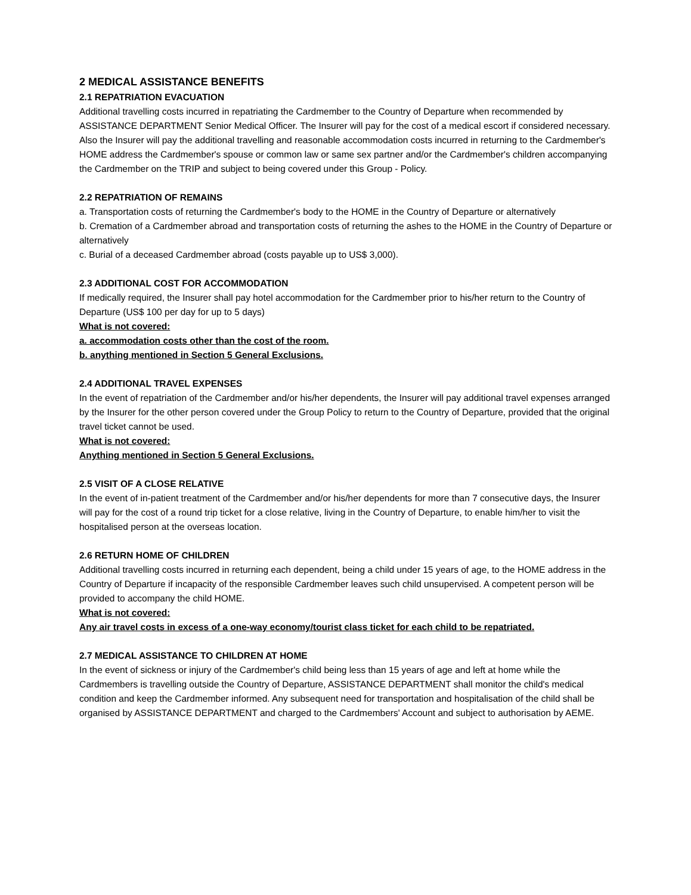2 MEDICAL ASSISTANCE BENEFITS
2.1 REPATRIATION EVACUATION
Additional travelling costs incurred in repatriating the Cardmember to the Country of Departure when recommended by ASSISTANCE DEPARTMENT Senior Medical Officer. The Insurer will pay for the cost of a medical escort if considered necessary. Also the Insurer will pay the additional travelling and reasonable accommodation costs incurred in returning to the Cardmember's HOME address the Cardmember's spouse or common law or same sex partner and/or the Cardmember's children accompanying the Cardmember on the TRIP and subject to being covered under this Group - Policy.
2.2 REPATRIATION OF REMAINS
a. Transportation costs of returning the Cardmember's body to the HOME in the Country of Departure or alternatively
b. Cremation of a Cardmember abroad and transportation costs of returning the ashes to the HOME in the Country of Departure or alternatively
c. Burial of a deceased Cardmember abroad (costs payable up to US$ 3,000).
2.3 ADDITIONAL COST FOR ACCOMMODATION
If medically required, the Insurer shall pay hotel accommodation for the Cardmember prior to his/her return to the Country of Departure (US$ 100 per day for up to 5 days)
What is not covered:
a. accommodation costs other than the cost of the room.
b. anything mentioned in Section 5 General Exclusions.
2.4 ADDITIONAL TRAVEL EXPENSES
In the event of repatriation of the Cardmember and/or his/her dependents, the Insurer will pay additional travel expenses arranged by the Insurer for the other person covered under the Group Policy to return to the Country of Departure, provided that the original travel ticket cannot be used.
What is not covered:
Anything mentioned in Section 5 General Exclusions.
2.5 VISIT OF A CLOSE RELATIVE
In the event of in-patient treatment of the Cardmember and/or his/her dependents for more than 7 consecutive days, the Insurer will pay for the cost of a round trip ticket for a close relative, living in the Country of Departure, to enable him/her to visit the hospitalised person at the overseas location.
2.6 RETURN HOME OF CHILDREN
Additional travelling costs incurred in returning each dependent, being a child under 15 years of age, to the HOME address in the Country of Departure if incapacity of the responsible Cardmember leaves such child unsupervised. A competent person will be provided to accompany the child HOME.
What is not covered:
Any air travel costs in excess of a one-way economy/tourist class ticket for each child to be repatriated.
2.7 MEDICAL ASSISTANCE TO CHILDREN AT HOME
In the event of sickness or injury of the Cardmember's child being less than 15 years of age and left at home while the Cardmembers is travelling outside the Country of Departure, ASSISTANCE DEPARTMENT shall monitor the child's medical condition and keep the Cardmember informed. Any subsequent need for transportation and hospitalisation of the child shall be organised by ASSISTANCE DEPARTMENT and charged to the Cardmembers' Account and subject to authorisation by AEME.